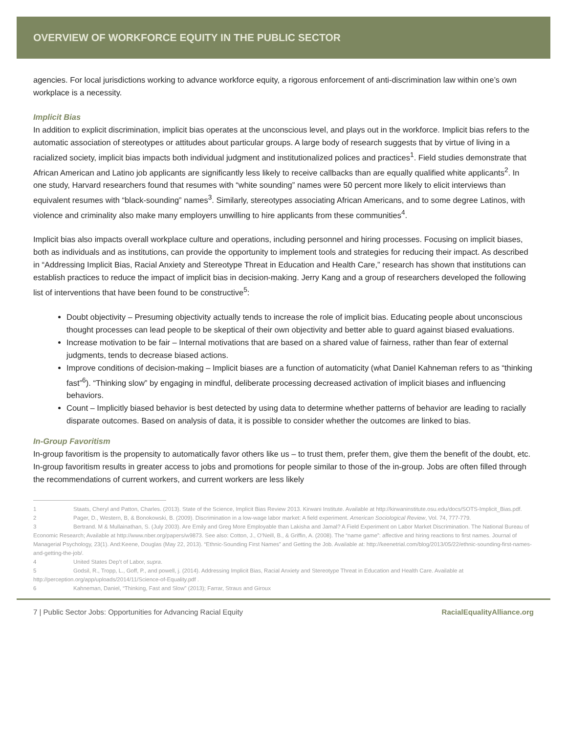OVERVIEW OF WORKFORCE EQUITY IN THE PUBLIC SECTOR
agencies. For local jurisdictions working to advance workforce equity, a rigorous enforcement of anti-discrimination law within one’s own workplace is a necessity.
Implicit Bias
In addition to explicit discrimination, implicit bias operates at the unconscious level, and plays out in the workforce. Implicit bias refers to the automatic association of stereotypes or attitudes about particular groups. A large body of research suggests that by virtue of living in a racialized society, implicit bias impacts both individual judgment and institutionalized polices and practices<sup>1</sup>. Field studies demonstrate that African American and Latino job applicants are significantly less likely to receive callbacks than are equally qualified white applicants<sup>2</sup>. In one study, Harvard researchers found that resumes with “white sounding” names were 50 percent more likely to elicit interviews than equivalent resumes with “black-sounding” names<sup>3</sup>. Similarly, stereotypes associating African Americans, and to some degree Latinos, with violence and criminality also make many employers unwilling to hire applicants from these communities<sup>4</sup>.
Implicit bias also impacts overall workplace culture and operations, including personnel and hiring processes. Focusing on implicit biases, both as individuals and as institutions, can provide the opportunity to implement tools and strategies for reducing their impact. As described in “Addressing Implicit Bias, Racial Anxiety and Stereotype Threat in Education and Health Care,” research has shown that institutions can establish practices to reduce the impact of implicit bias in decision-making. Jerry Kang and a group of researchers developed the following list of interventions that have been found to be constructive<sup>5</sup>:
Doubt objectivity – Presuming objectivity actually tends to increase the role of implicit bias. Educating people about unconscious thought processes can lead people to be skeptical of their own objectivity and better able to guard against biased evaluations.
Increase motivation to be fair – Internal motivations that are based on a shared value of fairness, rather than fear of external judgments, tends to decrease biased actions.
Improve conditions of decision-making – Implicit biases are a function of automaticity (what Daniel Kahneman refers to as “thinking fast”<sup>6</sup>). “Thinking slow” by engaging in mindful, deliberate processing decreased activation of implicit biases and influencing behaviors.
Count – Implicitly biased behavior is best detected by using data to determine whether patterns of behavior are leading to racially disparate outcomes. Based on analysis of data, it is possible to consider whether the outcomes are linked to bias.
In-Group Favoritism
In-group favoritism is the propensity to automatically favor others like us – to trust them, prefer them, give them the benefit of the doubt, etc. In-group favoritism results in greater access to jobs and promotions for people similar to those of the in-group. Jobs are often filled through the recommendations of current workers, and current workers are less likely
1 Staats, Cheryl and Patton, Charles. (2013). State of the Science, Implicit Bias Review 2013. Kirwani Institute. Available at http://kirwaninstitute.osu.edu/docs/SOTS-Implicit_Bias.pdf.
2 Pager, D., Western, B, & Bonokowski, B. (2009). Discrimination in a low-wage labor market: A field experiment. American Sociological Review, Vol. 74, 777-779.
3 Bertrand. M & Mullainathan, S. (July 2003). Are Emily and Greg More Employable than Lakisha and Jamal? A Field Experiment on Labor Market Discrimination. The National Bureau of Economic Research; Available at http://www.nber.org/papers/w9873. See also: Cotton, J., O’Neill, B., & Griffin, A. (2008). The “name game”: affective and hiring reactions to first names. Journal of Managerial Psychology, 23(1). And:Keene, Douglas (May 22, 2013). “Ethnic-Sounding First Names” and Getting the Job. Available at: http://keenetrial.com/blog/2013/05/22/ethnic-sounding-first-names-and-getting-the-job/.
4 United States Dep’t of Labor, supra.
5 Godsil, R., Tropp, L., Goff, P., and powell, j. (2014). Addressing Implicit Bias, Racial Anxiety and Stereotype Threat in Education and Health Care. Available at http://perception.org/app/uploads/2014/11/Science-of-Equality.pdf .
6 Kahneman, Daniel, “Thinking, Fast and Slow” (2013); Farrar, Straus and Giroux
7 | Public Sector Jobs: Opportunities for Advancing Racial Equity
RacialEqualityAlliance.org